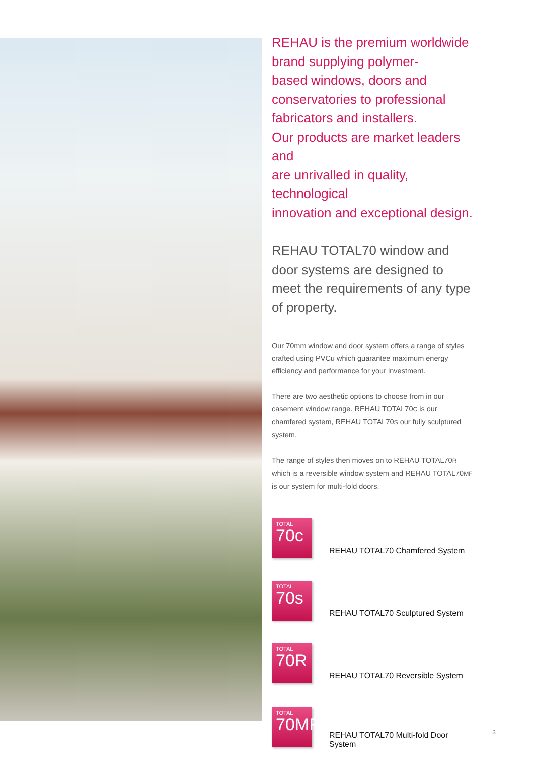REHAU is the premium worldwide
brand supplying polymer-
based windows, doors and
conservatories to professional
fabricators and installers.
Our products are market leaders and
are unrivalled in quality, technological
innovation and exceptional design.
REHAU TOTAL70 window and
door systems are designed to
meet the requirements of any type
of property.
Our 70mm window and door system offers a range of styles crafted using PVCu which guarantee maximum energy efficiency and performance for your investment.
There are two aesthetic options to choose from in our casement window range. REHAU TOTAL70C is our chamfered system, REHAU TOTAL70S our fully sculptured system.
The range of styles then moves on to REHAU TOTAL70R which is a reversible window system and REHAU TOTAL70MF is our system for multi-fold doors.
TOTAL
70c
REHAU TOTAL70 Chamfered System
TOTAL
70s
REHAU TOTAL70 Sculptured System
TOTAL
70R
REHAU TOTAL70 Reversible System
TOTAL
70MF
REHAU TOTAL70 Multi-fold Door System
3